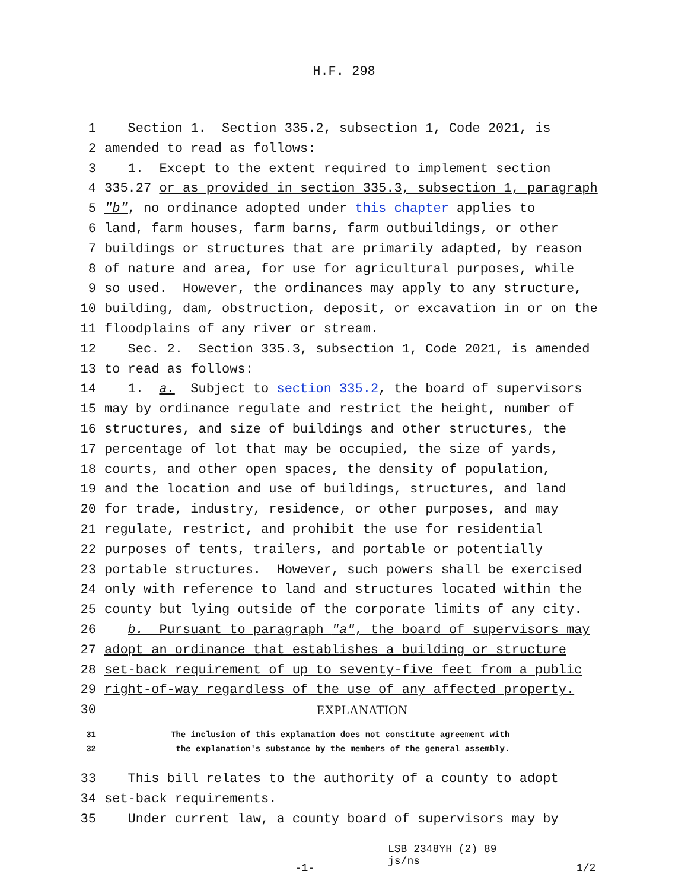H.F. 298
1 Section 1. Section 335.2, subsection 1, Code 2021, is
2 amended to read as follows:
3 1. Except to the extent required to implement section
4 335.27 or as provided in section 335.3, subsection 1, paragraph
5 "b", no ordinance adopted under this chapter applies to
6 land, farm houses, farm barns, farm outbuildings, or other
7 buildings or structures that are primarily adapted, by reason
8 of nature and area, for use for agricultural purposes, while
9 so used. However, the ordinances may apply to any structure,
10 building, dam, obstruction, deposit, or excavation in or on the
11 floodplains of any river or stream.
12 Sec. 2. Section 335.3, subsection 1, Code 2021, is amended
13 to read as follows:
14 1. a. Subject to section 335.2, the board of supervisors
15 may by ordinance regulate and restrict the height, number of
16 structures, and size of buildings and other structures, the
17 percentage of lot that may be occupied, the size of yards,
18 courts, and other open spaces, the density of population,
19 and the location and use of buildings, structures, and land
20 for trade, industry, residence, or other purposes, and may
21 regulate, restrict, and prohibit the use for residential
22 purposes of tents, trailers, and portable or potentially
23 portable structures. However, such powers shall be exercised
24 only with reference to land and structures located within the
25 county but lying outside of the corporate limits of any city.
26 b. Pursuant to paragraph "a", the board of supervisors may
27 adopt an ordinance that establishes a building or structure
28 set-back requirement of up to seventy-five feet from a public
29 right-of-way regardless of the use of any affected property.
30 EXPLANATION
31 The inclusion of this explanation does not constitute agreement with
32 the explanation's substance by the members of the general assembly.
33 This bill relates to the authority of a county to adopt
34 set-back requirements.
35 Under current law, a county board of supervisors may by
-1-
LSB 2348YH (2) 89
js/ns
1/2